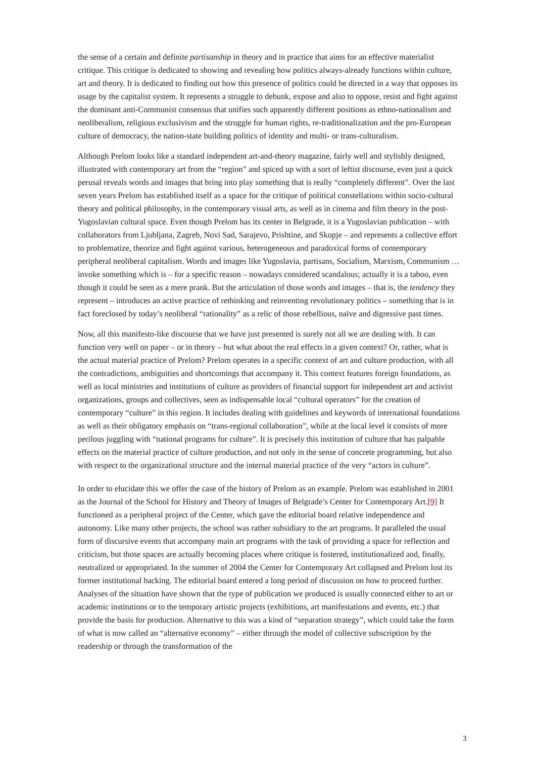the sense of a certain and definite partisanship in theory and in practice that aims for an effective materialist critique. This critique is dedicated to showing and revealing how politics always-already functions within culture, art and theory. It is dedicated to finding out how this presence of politics could be directed in a way that opposes its usage by the capitalist system. It represents a struggle to debunk, expose and also to oppose, resist and fight against the dominant anti-Communist consensus that unifies such apparently different positions as ethno-nationalism and neoliberalism, religious exclusivism and the struggle for human rights, re-traditionalization and the pro-European culture of democracy, the nation-state building politics of identity and multi- or trans-culturalism.
Although Prelom looks like a standard independent art-and-theory magazine, fairly well and stylishly designed, illustrated with contemporary art from the “region” and spiced up with a sort of leftist discourse, even just a quick perusal reveals words and images that bring into play something that is really “completely different”. Over the last seven years Prelom has established itself as a space for the critique of political constellations within socio-cultural theory and political philosophy, in the contemporary visual arts, as well as in cinema and film theory in the post-Yugoslavian cultural space. Even though Prelom has its center in Belgrade, it is a Yugoslavian publication – with collaborators from Ljubljana, Zagreb, Novi Sad, Sarajevo, Prishtine, and Skopje – and represents a collective effort to problematize, theorize and fight against various, heterogeneous and paradoxical forms of contemporary peripheral neoliberal capitalism. Words and images like Yugoslavia, partisans, Socialism, Marxism, Communism … invoke something which is – for a specific reason – nowadays considered scandalous; actually it is a taboo, even though it could be seen as a mere prank. But the articulation of those words and images – that is, the tendency they represent – introduces an active practice of rethinking and reinventing revolutionary politics – something that is in fact foreclosed by today’s neoliberal “rationality” as a relic of those rebellious, naïve and digressive past times.
Now, all this manifesto-like discourse that we have just presented is surely not all we are dealing with. It can function very well on paper – or in theory – but what about the real effects in a given context? Or, rather, what is the actual material practice of Prelom? Prelom operates in a specific context of art and culture production, with all the contradictions, ambiguities and shortcomings that accompany it. This context features foreign foundations, as well as local ministries and institutions of culture as providers of financial support for independent art and activist organizations, groups and collectives, seen as indispensable local “cultural operators” for the creation of contemporary “culture” in this region. It includes dealing with guidelines and keywords of international foundations as well as their obligatory emphasis on “trans-regional collaboration”, while at the local level it consists of more perilous juggling with “national programs for culture”. It is precisely this institution of culture that has palpable effects on the material practice of culture production, and not only in the sense of concrete programming, but also with respect to the organizational structure and the internal material practice of the very “actors in culture”.
In order to elucidate this we offer the case of the history of Prelom as an example. Prelom was established in 2001 as the Journal of the School for History and Theory of Images of Belgrade’s Center for Contemporary Art.[9] It functioned as a peripheral project of the Center, which gave the editorial board relative independence and autonomy. Like many other projects, the school was rather subsidiary to the art programs. It paralleled the usual form of discursive events that accompany main art programs with the task of providing a space for reflection and criticism, but those spaces are actually becoming places where critique is fostered, institutionalized and, finally, neutralized or appropriated. In the summer of 2004 the Center for Contemporary Art collapsed and Prelom lost its former institutional backing. The editorial board entered a long period of discussion on how to proceed further. Analyses of the situation have shown that the type of publication we produced is usually connected either to art or academic institutions or to the temporary artistic projects (exhibitions, art manifestations and events, etc.) that provide the basis for production. Alternative to this was a kind of “separation strategy”, which could take the form of what is now called an “alternative economy” – either through the model of collective subscription by the readership or through the transformation of the
3